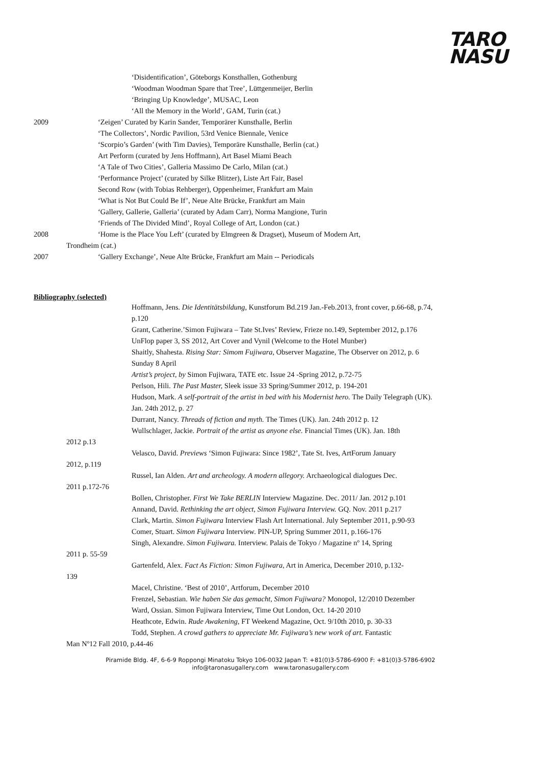TARO
NASU
‘Disidentification’, Göteborgs Konsthallen, Gothenburg
‘Woodman Woodman Spare that Tree’, Lüttgenmeijer, Berlin
‘Bringing Up Knowledge’, MUSAC, Leon
‘All the Memory in the World’, GAM, Turin (cat.)
2009 ‘Zeigen’ Curated by Karin Sander, Temporärer Kunsthalle, Berlin
‘The Collectors’, Nordic Pavilion, 53rd Venice Biennale, Venice
‘Scorpio’s Garden’ (with Tim Davies), Temporäre Kunsthalle, Berlin (cat.)
Art Perform (curated by Jens Hoffmann), Art Basel Miami Beach
‘A Tale of Two Cities’, Galleria Massimo De Carlo, Milan (cat.)
‘Performance Project’ (curated by Silke Blitzer), Liste Art Fair, Basel
Second Row (with Tobias Rehberger), Oppenheimer, Frankfurt am Main
‘What is Not But Could Be If’, Neue Alte Brücke, Frankfurt am Main
‘Gallery, Gallerie, Galleria’ (curated by Adam Carr), Norma Mangione, Turin
‘Friends of The Divided Mind’, Royal College of Art, London (cat.)
2008 ‘Home is the Place You Left’ (curated by Elmgreen & Dragset), Museum of Modern Art,
Trondheim (cat.)
2007 ‘Gallery Exchange’, Neue Alte Brücke, Frankfurt am Main -- Periodicals
Bibliography (selected)
Hoffmann, Jens. Die Identitätsbildung, Kunstforum Bd.219 Jan.-Feb.2013, front cover, p.66-68, p.74, p.120
Grant, Catherine.’Simon Fujiwara – Tate St.Ives’ Review, Frieze no.149, September 2012, p.176
UnFlop paper 3, SS 2012, Art Cover and Vynil (Welcome to the Hotel Munber)
Shaitly, Shahesta. Rising Star: Simom Fujiwara, Observer Magazine, The Observer on 2012, p. 6 Sunday 8 April
Artist’s project, by Simon Fujiwara, TATE etc. Issue 24 -Spring 2012, p.72-75
Perlson, Hili. The Past Master, Sleek issue 33 Spring/Summer 2012, p. 194-201
Hudson, Mark. A self-portrait of the artist in bed with his Modernist hero. The Daily Telegraph (UK). Jan. 24th 2012, p. 27
Durrant, Nancy. Threads of fiction and myth. The Times (UK). Jan. 24th 2012 p. 12
Wullschlager, Jackie. Portrait of the artist as anyone else. Financial Times (UK). Jan. 18th
2012 p.13
Velasco, David. Previews ‘Simon Fujiwara: Since 1982’, Tate St. Ives, ArtForum January
2012, p.119
Russel, Ian Alden. Art and archeology. A modern allegory. Archaeological dialogues Dec.
2011 p.172-76
Bollen, Christopher. First We Take BERLIN Interview Magazine. Dec. 2011/ Jan. 2012 p.101
Annand, David. Rethinking the art object, Simon Fujiwara Interview. GQ. Nov. 2011 p.217
Clark, Martin. Simon Fujiwara Interview Flash Art International. July September 2011, p.90-93
Comer, Stuart. Simon Fujiwara Interview. PIN-UP, Spring Summer 2011, p.166-176
Singh, Alexandre. Simon Fujiwara. Interview. Palais de Tokyo / Magazine nº 14, Spring
2011 p. 55-59
Gartenfeld, Alex. Fact As Fiction: Simon Fujiwara, Art in America, December 2010, p.132-
139
Macel, Christine. ‘Best of 2010’, Artforum, December 2010
Frenzel, Sebastian. Wie haben Sie das gemacht, Simon Fujiwara? Monopol, 12/2010 Dezember
Ward, Ossian. Simon Fujiwara Interview, Time Out London, Oct. 14-20 2010
Heathcote, Edwin. Rude Awakening, FT Weekend Magazine, Oct. 9/10th 2010, p. 30-33
Todd, Stephen. A crowd gathers to appreciate Mr. Fujiwara’s new work of art. Fantastic
Man Nº12 Fall 2010, p.44-46
Piramide Bldg. 4F, 6-6-9 Roppongi Minatoku Tokyo 106-0032 Japan T: +81(0)3-5786-6900 F: +81(0)3-5786-6902
info@taronasugallery.com www.taronasugallery.com